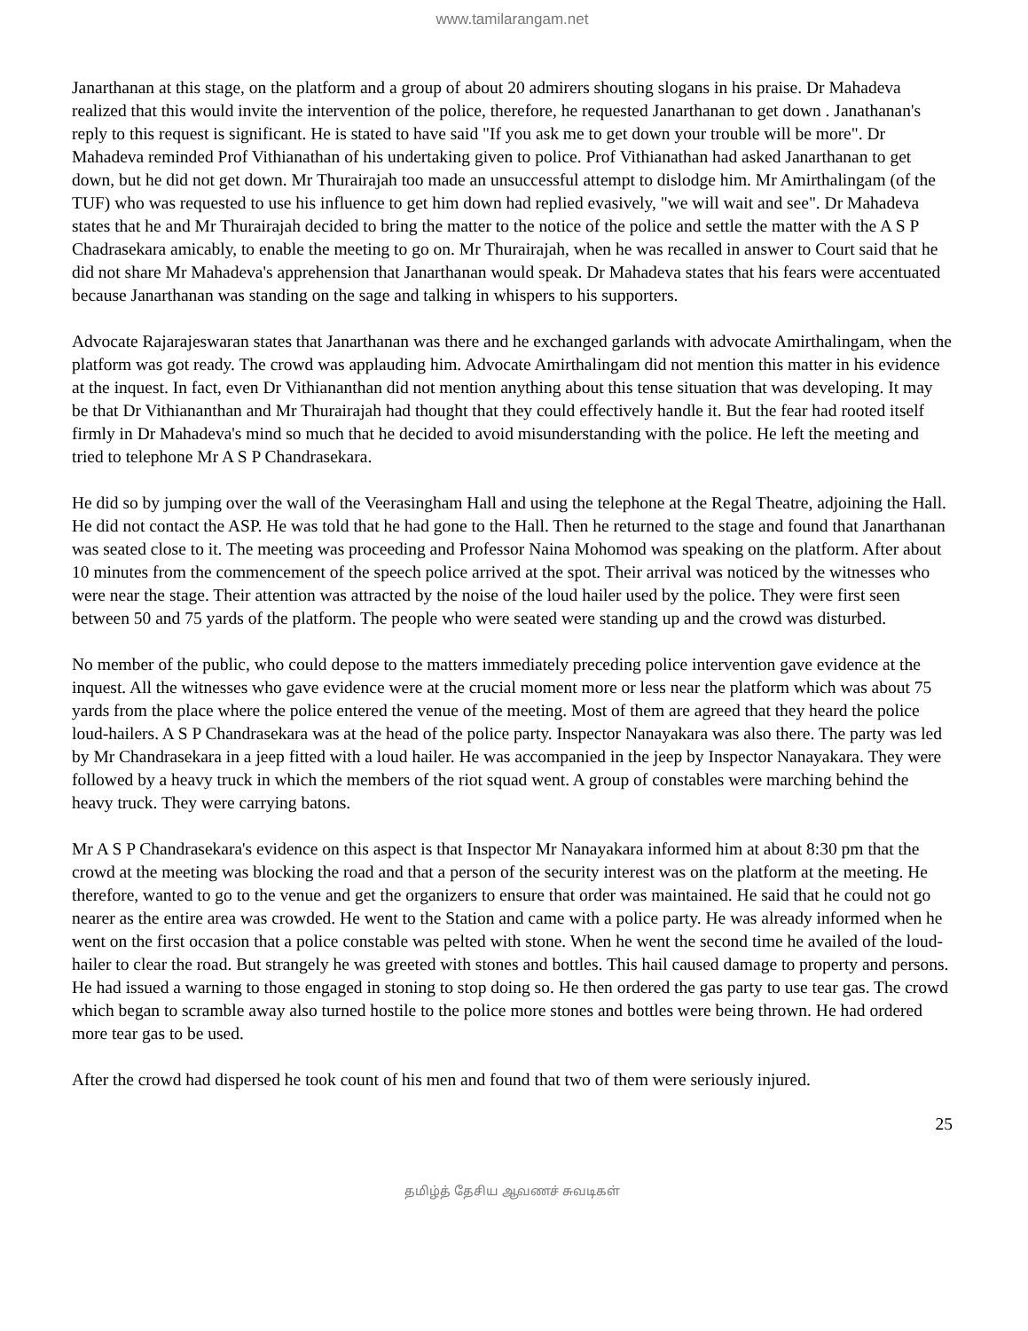www.tamilarangam.net
Janarthanan at this stage, on the platform and a group of about 20 admirers shouting slogans in his praise. Dr Mahadeva realized that this would invite the intervention of the police, therefore, he requested Janarthanan to get down . Janathanan's reply to this request is significant. He is stated to have said "If you ask me to get down your trouble will be more". Dr Mahadeva reminded Prof Vithianathan of his undertaking given to police. Prof Vithianathan had asked Janarthanan to get down, but he did not get down. Mr Thurairajah too made an unsuccessful attempt to dislodge him. Mr Amirthalingam (of the TUF) who was requested to use his influence to get him down had replied evasively, "we will wait and see". Dr Mahadeva states that he and Mr Thurairajah decided to bring the matter to the notice of the police and settle the matter with the A S P Chadrasekara amicably, to enable the meeting to go on. Mr Thurairajah, when he was recalled in answer to Court said that he did not share Mr Mahadeva's apprehension that Janarthanan would speak. Dr Mahadeva states that his fears were accentuated because Janarthanan was standing on the sage and talking in whispers to his supporters.
Advocate Rajarajeswaran states that Janarthanan was there and he exchanged garlands with advocate Amirthalingam, when the platform was got ready. The crowd was applauding him. Advocate Amirthalingam did not mention this matter in his evidence at the inquest. In fact, even Dr Vithiananthan did not mention anything about this tense situation that was developing. It may be that Dr Vithiananthan and Mr Thurairajah had thought that they could effectively handle it. But the fear had rooted itself firmly in Dr Mahadeva's mind so much that he decided to avoid misunderstanding with the police. He left the meeting and tried to telephone Mr A S P Chandrasekara.
He did so by jumping over the wall of the Veerasingham Hall and using the telephone at the Regal Theatre, adjoining the Hall. He did not contact the ASP. He was told that he had gone to the Hall. Then he returned to the stage and found that Janarthanan was seated close to it. The meeting was proceeding and Professor Naina Mohomod was speaking on the platform. After about 10 minutes from the commencement of the speech police arrived at the spot. Their arrival was noticed by the witnesses who were near the stage. Their attention was attracted by the noise of the loud hailer used by the police. They were first seen between 50 and 75 yards of the platform. The people who were seated were standing up and the crowd was disturbed.
No member of the public, who could depose to the matters immediately preceding police intervention gave evidence at the inquest. All the witnesses who gave evidence were at the crucial moment more or less near the platform which was about 75 yards from the place where the police entered the venue of the meeting. Most of them are agreed that they heard the police loud-hailers. A S P Chandrasekara was at the head of the police party. Inspector Nanayakara was also there. The party was led by Mr Chandrasekara in a jeep fitted with a loud hailer. He was accompanied in the jeep by Inspector Nanayakara. They were followed by a heavy truck in which the members of the riot squad went. A group of constables were marching behind the heavy truck. They were carrying batons.
Mr A S P Chandrasekara's evidence on this aspect is that Inspector Mr Nanayakara informed him at about 8:30 pm that the crowd at the meeting was blocking the road and that a person of the security interest was on the platform at the meeting. He therefore, wanted to go to the venue and get the organizers to ensure that order was maintained. He said that he could not go nearer as the entire area was crowded. He went to the Station and came with a police party. He was already informed when he went on the first occasion that a police constable was pelted with stone. When he went the second time he availed of the loud-hailer to clear the road. But strangely he was greeted with stones and bottles. This hail caused damage to property and persons. He had issued a warning to those engaged in stoning to stop doing so. He then ordered the gas party to use tear gas. The crowd which began to scramble away also turned hostile to the police more stones and bottles were being thrown. He had ordered more tear gas to be used.
After the crowd had dispersed he took count of his men and found that two of them were seriously injured.
25
தமிழ்த் தேசிய ஆவணச் சுவடிகள்